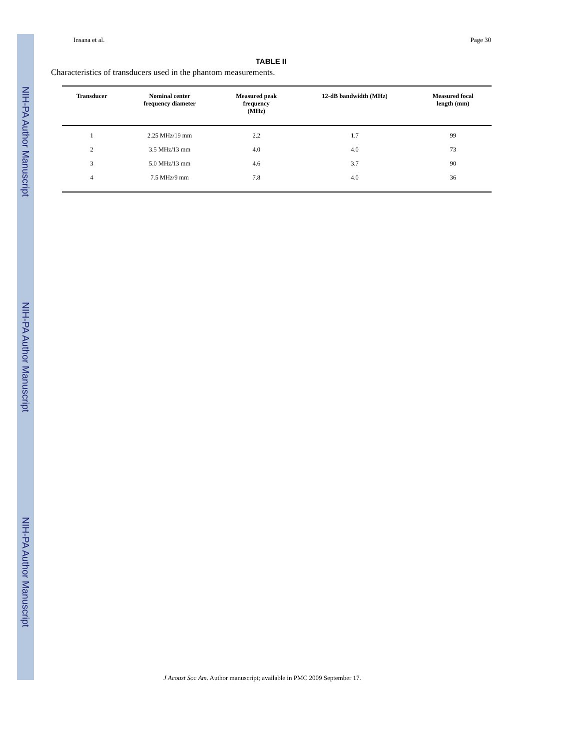NIH-PA Author Manuscript
NIH-PA Author Manuscript
NIH-PA Author Manuscript
Insana et al. Page 30
TABLE II
Characteristics of transducers used in the phantom measurements.
| Transducer | Nominal center frequency diameter | Measured peak frequency (MHz) | 12-dB bandwidth (MHz) | Measured focal length (mm) |
| --- | --- | --- | --- | --- |
| 1 | 2.25 MHz/19 mm | 2.2 | 1.7 | 99 |
| 2 | 3.5 MHz/13 mm | 4.0 | 4.0 | 73 |
| 3 | 5.0 MHz/13 mm | 4.6 | 3.7 | 90 |
| 4 | 7.5 MHz/9 mm | 7.8 | 4.0 | 36 |
J Acoust Soc Am. Author manuscript; available in PMC 2009 September 17.